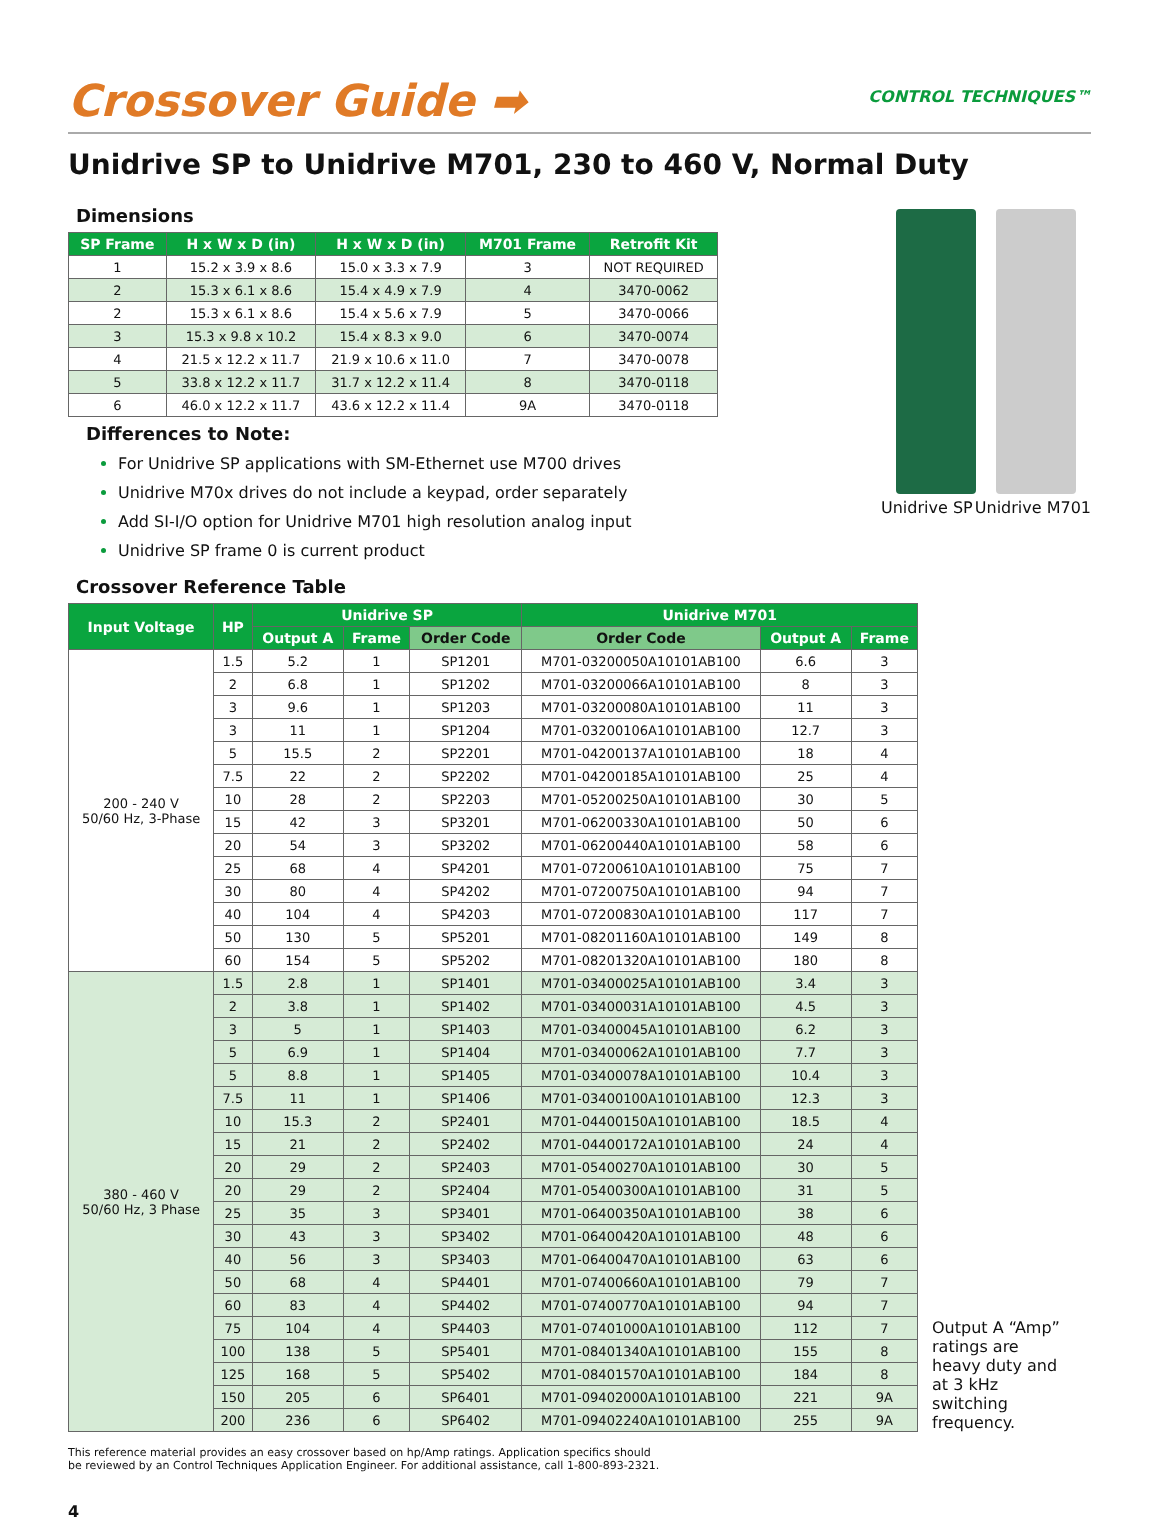Crossover Guide ➡
CONTROL TECHNIQUES™
Unidrive SP to Unidrive M701, 230 to 460 V, Normal Duty
Dimensions
| SP Frame | H x W x D (in) | H x W x D (in) | M701 Frame | Retrofit Kit |
| --- | --- | --- | --- | --- |
| 1 | 15.2 x 3.9 x 8.6 | 15.0 x 3.3 x 7.9 | 3 | NOT REQUIRED |
| 2 | 15.3 x 6.1 x 8.6 | 15.4 x 4.9 x 7.9 | 4 | 3470-0062 |
| 2 | 15.3 x 6.1 x 8.6 | 15.4 x 5.6 x 7.9 | 5 | 3470-0066 |
| 3 | 15.3 x 9.8 x 10.2 | 15.4 x 8.3 x 9.0 | 6 | 3470-0074 |
| 4 | 21.5 x 12.2 x 11.7 | 21.9 x 10.6 x 11.0 | 7 | 3470-0078 |
| 5 | 33.8 x 12.2 x 11.7 | 31.7 x 12.2 x 11.4 | 8 | 3470-0118 |
| 6 | 46.0 x 12.2 x 11.7 | 43.6 x 12.2 x 11.4 | 9A | 3470-0118 |
Differences to Note:
For Unidrive SP applications with SM-Ethernet use M700 drives
Unidrive M70x drives do not include a keypad, order separately
Add SI-I/O option for Unidrive M701 high resolution analog input
Unidrive SP frame 0 is current product
Unidrive SP Unidrive M701
Crossover Reference Table
| Input Voltage | HP | Unidrive SP | | | Unidrive M701 | | |
| --- | --- | --- | --- | --- | --- | --- | --- |
| | | Output A | Frame | Order Code | Order Code | Output A | Frame |
| 200 - 240 V 50/60 Hz, 3-Phase | 1.5 | 5.2 | 1 | SP1201 | M701-03200050A10101AB100 | 6.6 | 3 |
| | 2 | 6.8 | 1 | SP1202 | M701-03200066A10101AB100 | 8 | 3 |
| | 3 | 9.6 | 1 | SP1203 | M701-03200080A10101AB100 | 11 | 3 |
| | 3 | 11 | 1 | SP1204 | M701-03200106A10101AB100 | 12.7 | 3 |
| | 5 | 15.5 | 2 | SP2201 | M701-04200137A10101AB100 | 18 | 4 |
| | 7.5 | 22 | 2 | SP2202 | M701-04200185A10101AB100 | 25 | 4 |
| | 10 | 28 | 2 | SP2203 | M701-05200250A10101AB100 | 30 | 5 |
| | 15 | 42 | 3 | SP3201 | M701-06200330A10101AB100 | 50 | 6 |
| | 20 | 54 | 3 | SP3202 | M701-06200440A10101AB100 | 58 | 6 |
| | 25 | 68 | 4 | SP4201 | M701-07200610A10101AB100 | 75 | 7 |
| | 30 | 80 | 4 | SP4202 | M701-07200750A10101AB100 | 94 | 7 |
| | 40 | 104 | 4 | SP4203 | M701-07200830A10101AB100 | 117 | 7 |
| | 50 | 130 | 5 | SP5201 | M701-08201160A10101AB100 | 149 | 8 |
| | 60 | 154 | 5 | SP5202 | M701-08201320A10101AB100 | 180 | 8 |
| 380 - 460 V 50/60 Hz, 3 Phase | 1.5 | 2.8 | 1 | SP1401 | M701-03400025A10101AB100 | 3.4 | 3 |
| | 2 | 3.8 | 1 | SP1402 | M701-03400031A10101AB100 | 4.5 | 3 |
| | 3 | 5 | 1 | SP1403 | M701-03400045A10101AB100 | 6.2 | 3 |
| | 5 | 6.9 | 1 | SP1404 | M701-03400062A10101AB100 | 7.7 | 3 |
| | 5 | 8.8 | 1 | SP1405 | M701-03400078A10101AB100 | 10.4 | 3 |
| | 7.5 | 11 | 1 | SP1406 | M701-03400100A10101AB100 | 12.3 | 3 |
| | 10 | 15.3 | 2 | SP2401 | M701-04400150A10101AB100 | 18.5 | 4 |
| | 15 | 21 | 2 | SP2402 | M701-04400172A10101AB100 | 24 | 4 |
| | 20 | 29 | 2 | SP2403 | M701-05400270A10101AB100 | 30 | 5 |
| | 20 | 29 | 2 | SP2404 | M701-05400300A10101AB100 | 31 | 5 |
| | 25 | 35 | 3 | SP3401 | M701-06400350A10101AB100 | 38 | 6 |
| | 30 | 43 | 3 | SP3402 | M701-06400420A10101AB100 | 48 | 6 |
| | 40 | 56 | 3 | SP3403 | M701-06400470A10101AB100 | 63 | 6 |
| | 50 | 68 | 4 | SP4401 | M701-07400660A10101AB100 | 79 | 7 |
| | 60 | 83 | 4 | SP4402 | M701-07400770A10101AB100 | 94 | 7 |
| | 75 | 104 | 4 | SP4403 | M701-07401000A10101AB100 | 112 | 7 |
| | 100 | 138 | 5 | SP5401 | M701-08401340A10101AB100 | 155 | 8 |
| | 125 | 168 | 5 | SP5402 | M701-08401570A10101AB100 | 184 | 8 |
| | 150 | 205 | 6 | SP6401 | M701-09402000A10101AB100 | 221 | 9A |
| | 200 | 236 | 6 | SP6402 | M701-09402240A10101AB100 | 255 | 9A |
Output A “Amp” ratings are heavy duty and at 3 kHz switching frequency.
This reference material provides an easy crossover based on hp/Amp ratings. Application specifics should
be reviewed by an Control Techniques Application Engineer. For additional assistance, call 1-800-893-2321.
4